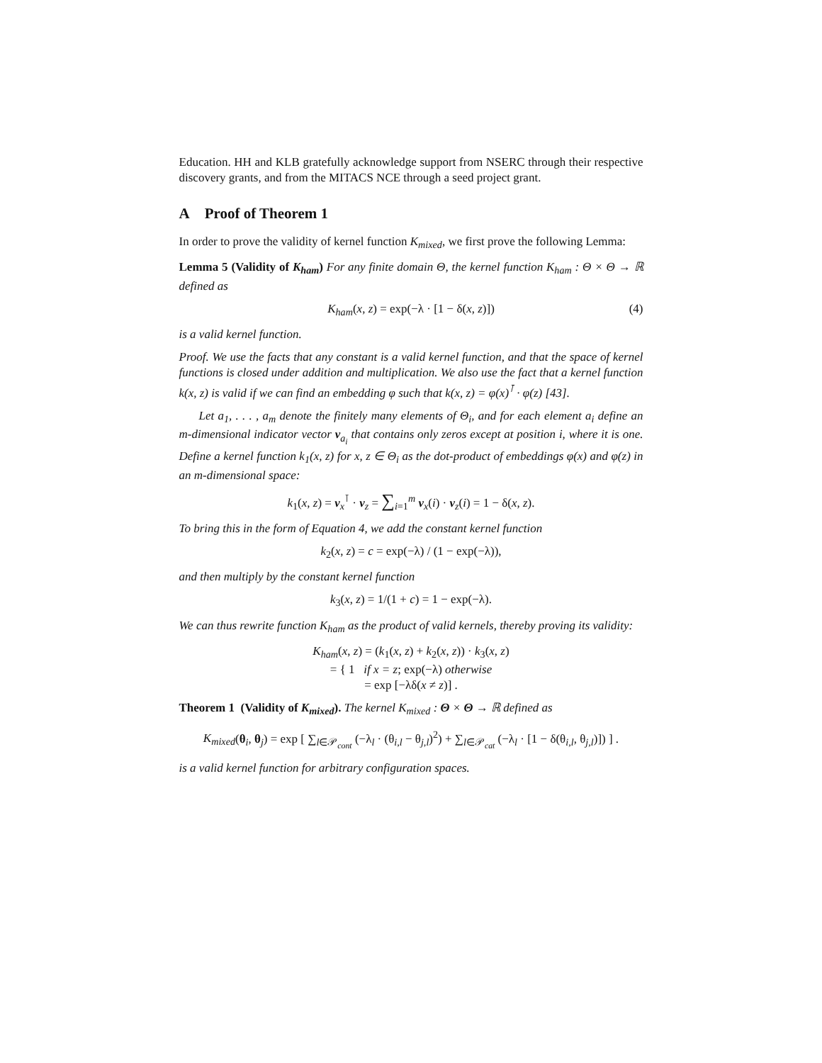Education. HH and KLB gratefully acknowledge support from NSERC through their respective discovery grants, and from the MITACS NCE through a seed project grant.
A Proof of Theorem 1
In order to prove the validity of kernel function K<sub>mixed</sub>, we first prove the following Lemma:
Lemma 5 (Validity of K<sub>ham</sub>) For any finite domain Θ, the kernel function K<sub>ham</sub> : Θ × Θ → ℝ defined as
K<sub>ham</sub>(x, z) = exp(−λ · [1 − δ(x, z)]) (4)
is a valid kernel function.
Proof. We use the facts that any constant is a valid kernel function, and that the space of kernel functions is closed under addition and multiplication. We also use the fact that a kernel function k(x, z) is valid if we can find an embedding φ such that k(x, z) = φ(x)<sup>⊺</sup> · φ(z) [43].
Let a<sub>1</sub>, . . . , a<sub>m</sub> denote the finitely many elements of Θ<sub>i</sub>, and for each element a<sub>i</sub> define an m-dimensional indicator vector v<sub>a<sub>i</sub></sub> that contains only zeros except at position i, where it is one. Define a kernel function k<sub>1</sub>(x, z) for x, z ∈ Θ<sub>i</sub> as the dot-product of embeddings φ(x) and φ(z) in an m-dimensional space:
k<sub>1</sub>(x, z) = v<sub>x</sub><sup>⊺</sup> · v<sub>z</sub> = ∑<sub>i=1</sub><sup>m</sup> v<sub>x</sub>(i) · v<sub>z</sub>(i) = 1 − δ(x, z).
To bring this in the form of Equation 4, we add the constant kernel function
k<sub>2</sub>(x, z) = c = exp(−λ) / (1 − exp(−λ)),
and then multiply by the constant kernel function
k<sub>3</sub>(x, z) = 1/(1 + c) = 1 − exp(−λ).
We can thus rewrite function K<sub>ham</sub> as the product of valid kernels, thereby proving its validity:
K<sub>ham</sub>(x, z) = (k<sub>1</sub>(x, z) + k<sub>2</sub>(x, z)) · k<sub>3</sub>(x, z)
= { 1 if x = z; exp(−λ) otherwise
= exp [−λδ(x ≠ z)] .
Theorem 1 (Validity of K<sub>mixed</sub>). The kernel K<sub>mixed</sub> : Θ × Θ → ℝ defined as
K<sub>mixed</sub>(θ<sub>i</sub>, θ<sub>j</sub>) = exp [ ∑<sub>l∈𝒫<sub>cont</sub></sub> (−λ<sub>l</sub> · (θ<sub>i,l</sub> − θ<sub>j,l</sub>)<sup>2</sup>) + ∑<sub>l∈𝒫<sub>cat</sub></sub> (−λ<sub>l</sub> · [1 − δ(θ<sub>i,l</sub>, θ<sub>j,l</sub>)]) ] .
is a valid kernel function for arbitrary configuration spaces.